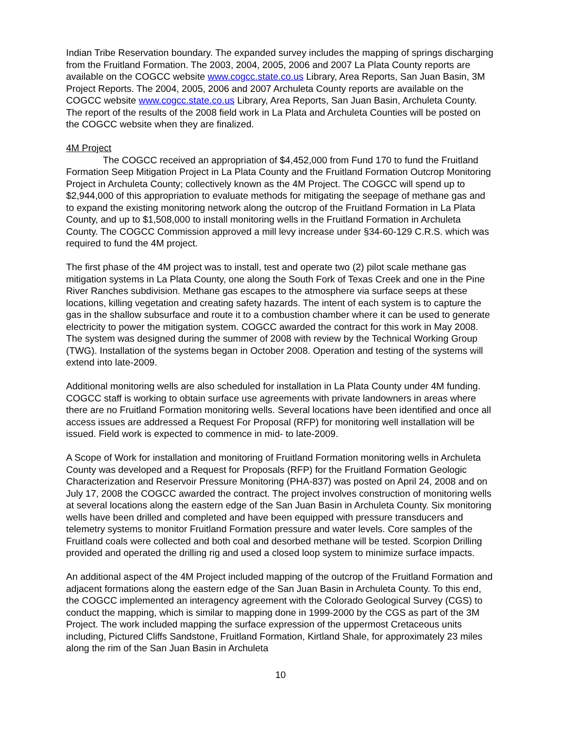Indian Tribe Reservation boundary. The expanded survey includes the mapping of springs discharging from the Fruitland Formation. The 2003, 2004, 2005, 2006 and 2007 La Plata County reports are available on the COGCC website www.cogcc.state.co.us Library, Area Reports, San Juan Basin, 3M Project Reports. The 2004, 2005, 2006 and 2007 Archuleta County reports are available on the COGCC website www.cogcc.state.co.us Library, Area Reports, San Juan Basin, Archuleta County. The report of the results of the 2008 field work in La Plata and Archuleta Counties will be posted on the COGCC website when they are finalized.
4M Project
The COGCC received an appropriation of $4,452,000 from Fund 170 to fund the Fruitland Formation Seep Mitigation Project in La Plata County and the Fruitland Formation Outcrop Monitoring Project in Archuleta County; collectively known as the 4M Project. The COGCC will spend up to $2,944,000 of this appropriation to evaluate methods for mitigating the seepage of methane gas and to expand the existing monitoring network along the outcrop of the Fruitland Formation in La Plata County, and up to $1,508,000 to install monitoring wells in the Fruitland Formation in Archuleta County. The COGCC Commission approved a mill levy increase under §34-60-129 C.R.S. which was required to fund the 4M project.
The first phase of the 4M project was to install, test and operate two (2) pilot scale methane gas mitigation systems in La Plata County, one along the South Fork of Texas Creek and one in the Pine River Ranches subdivision. Methane gas escapes to the atmosphere via surface seeps at these locations, killing vegetation and creating safety hazards. The intent of each system is to capture the gas in the shallow subsurface and route it to a combustion chamber where it can be used to generate electricity to power the mitigation system. COGCC awarded the contract for this work in May 2008. The system was designed during the summer of 2008 with review by the Technical Working Group (TWG). Installation of the systems began in October 2008. Operation and testing of the systems will extend into late-2009.
Additional monitoring wells are also scheduled for installation in La Plata County under 4M funding. COGCC staff is working to obtain surface use agreements with private landowners in areas where there are no Fruitland Formation monitoring wells. Several locations have been identified and once all access issues are addressed a Request For Proposal (RFP) for monitoring well installation will be issued. Field work is expected to commence in mid- to late-2009.
A Scope of Work for installation and monitoring of Fruitland Formation monitoring wells in Archuleta County was developed and a Request for Proposals (RFP) for the Fruitland Formation Geologic Characterization and Reservoir Pressure Monitoring (PHA-837) was posted on April 24, 2008 and on July 17, 2008 the COGCC awarded the contract. The project involves construction of monitoring wells at several locations along the eastern edge of the San Juan Basin in Archuleta County. Six monitoring wells have been drilled and completed and have been equipped with pressure transducers and telemetry systems to monitor Fruitland Formation pressure and water levels. Core samples of the Fruitland coals were collected and both coal and desorbed methane will be tested. Scorpion Drilling provided and operated the drilling rig and used a closed loop system to minimize surface impacts.
An additional aspect of the 4M Project included mapping of the outcrop of the Fruitland Formation and adjacent formations along the eastern edge of the San Juan Basin in Archuleta County. To this end, the COGCC implemented an interagency agreement with the Colorado Geological Survey (CGS) to conduct the mapping, which is similar to mapping done in 1999-2000 by the CGS as part of the 3M Project. The work included mapping the surface expression of the uppermost Cretaceous units including, Pictured Cliffs Sandstone, Fruitland Formation, Kirtland Shale, for approximately 23 miles along the rim of the San Juan Basin in Archuleta
10